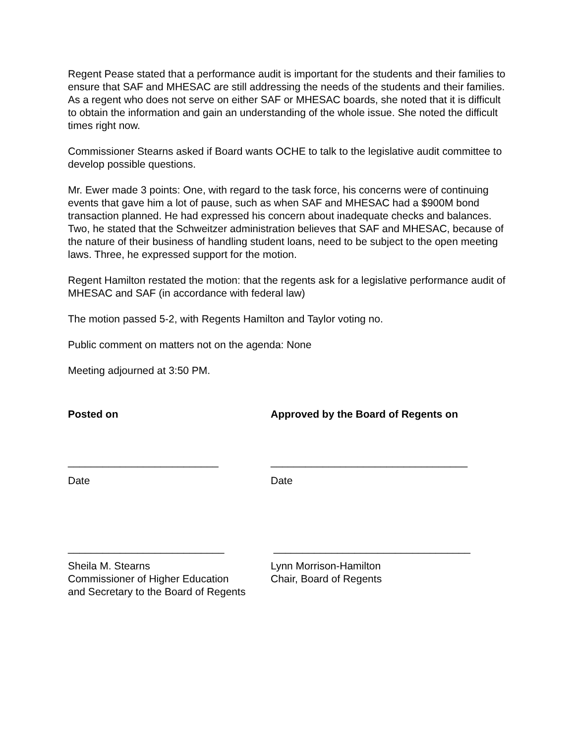Regent Pease stated that a performance audit is important for the students and their families to ensure that SAF and MHESAC are still addressing the needs of the students and their families. As a regent who does not serve on either SAF or MHESAC boards, she noted that it is difficult to obtain the information and gain an understanding of the whole issue. She noted the difficult times right now.
Commissioner Stearns asked if Board wants OCHE to talk to the legislative audit committee to develop possible questions.
Mr. Ewer made 3 points: One, with regard to the task force, his concerns were of continuing events that gave him a lot of pause, such as when SAF and MHESAC had a $900M bond transaction planned. He had expressed his concern about inadequate checks and balances. Two, he stated that the Schweitzer administration believes that SAF and MHESAC, because of the nature of their business of handling student loans, need to be subject to the open meeting laws. Three, he expressed support for the motion.
Regent Hamilton restated the motion: that the regents ask for a legislative performance audit of MHESAC and SAF (in accordance with federal law)
The motion passed 5-2, with Regents Hamilton and Taylor voting no.
Public comment on matters not on the agenda: None
Meeting adjourned at 3:50 PM.
Posted on Approved by the Board of Regents on
__________________________ __________________________________
Date Date
___________________________ __________________________________
Sheila M. Stearns
Commissioner of Higher Education
and Secretary to the Board of Regents
Lynn Morrison-Hamilton
Chair, Board of Regents